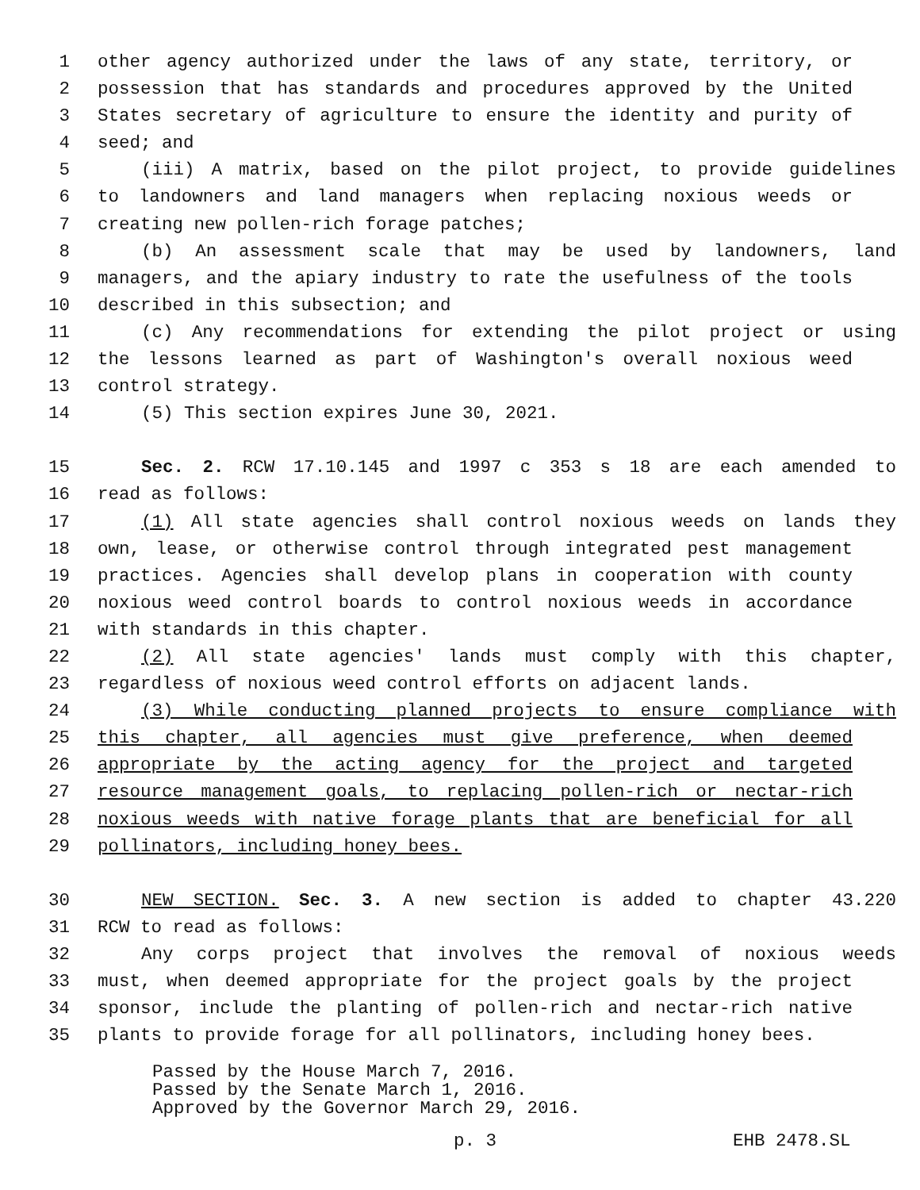1 other agency authorized under the laws of any state, territory, or
2 possession that has standards and procedures approved by the United
3 States secretary of agriculture to ensure the identity and purity of
4 seed; and
5 (iii) A matrix, based on the pilot project, to provide guidelines
6 to landowners and land managers when replacing noxious weeds or
7 creating new pollen-rich forage patches;
8 (b) An assessment scale that may be used by landowners, land
9 managers, and the apiary industry to rate the usefulness of the tools
10 described in this subsection; and
11 (c) Any recommendations for extending the pilot project or using
12 the lessons learned as part of Washington's overall noxious weed
13 control strategy.
14 (5) This section expires June 30, 2021.
15 Sec. 2. RCW 17.10.145 and 1997 c 353 s 18 are each amended to
16 read as follows:
17 (1) All state agencies shall control noxious weeds on lands they
18 own, lease, or otherwise control through integrated pest management
19 practices. Agencies shall develop plans in cooperation with county
20 noxious weed control boards to control noxious weeds in accordance
21 with standards in this chapter.
22 (2) All state agencies' lands must comply with this chapter,
23 regardless of noxious weed control efforts on adjacent lands.
24 (3) While conducting planned projects to ensure compliance with
25 this chapter, all agencies must give preference, when deemed
26 appropriate by the acting agency for the project and targeted
27 resource management goals, to replacing pollen-rich or nectar-rich
28 noxious weeds with native forage plants that are beneficial for all
29 pollinators, including honey bees.
30 NEW SECTION. Sec. 3. A new section is added to chapter 43.220
31 RCW to read as follows:
32 Any corps project that involves the removal of noxious weeds
33 must, when deemed appropriate for the project goals by the project
34 sponsor, include the planting of pollen-rich and nectar-rich native
35 plants to provide forage for all pollinators, including honey bees.
Passed by the House March 7, 2016.
Passed by the Senate March 1, 2016.
Approved by the Governor March 29, 2016.
p. 3 EHB 2478.SL